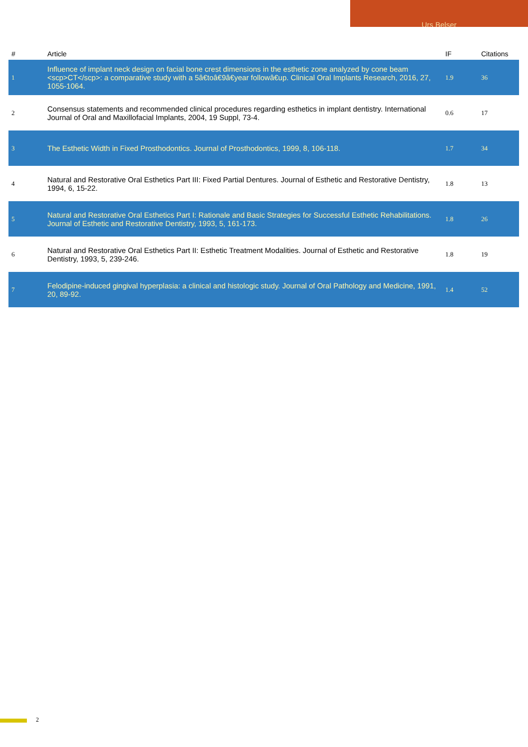Urs Belser
| # | Article | IF | Citations |
| --- | --- | --- | --- |
| 1 | Influence of implant neck design on facial bone crest dimensions in the esthetic zone analyzed by cone beam <scp>CT</scp>: a comparative study with a 5â€toâ€9â€year followâ€up. Clinical Oral Implants Research, 2016, 27, 1055-1064. | 1.9 | 36 |
| 2 | Consensus statements and recommended clinical procedures regarding esthetics in implant dentistry. International Journal of Oral and Maxillofacial Implants, 2004, 19 Suppl, 73-4. | 0.6 | 17 |
| 3 | The Esthetic Width in Fixed Prosthodontics. Journal of Prosthodontics, 1999, 8, 106-118. | 1.7 | 34 |
| 4 | Natural and Restorative Oral Esthetics Part III: Fixed Partial Dentures. Journal of Esthetic and Restorative Dentistry, 1994, 6, 15-22. | 1.8 | 13 |
| 5 | Natural and Restorative Oral Esthetics Part I: Rationale and Basic Strategies for Successful Esthetic Rehabilitations. Journal of Esthetic and Restorative Dentistry, 1993, 5, 161-173. | 1.8 | 26 |
| 6 | Natural and Restorative Oral Esthetics Part II: Esthetic Treatment Modalities. Journal of Esthetic and Restorative Dentistry, 1993, 5, 239-246. | 1.8 | 19 |
| 7 | Felodipine-induced gingival hyperplasia: a clinical and histologic study. Journal of Oral Pathology and Medicine, 1991, 20, 89-92. | 1.4 | 52 |
2